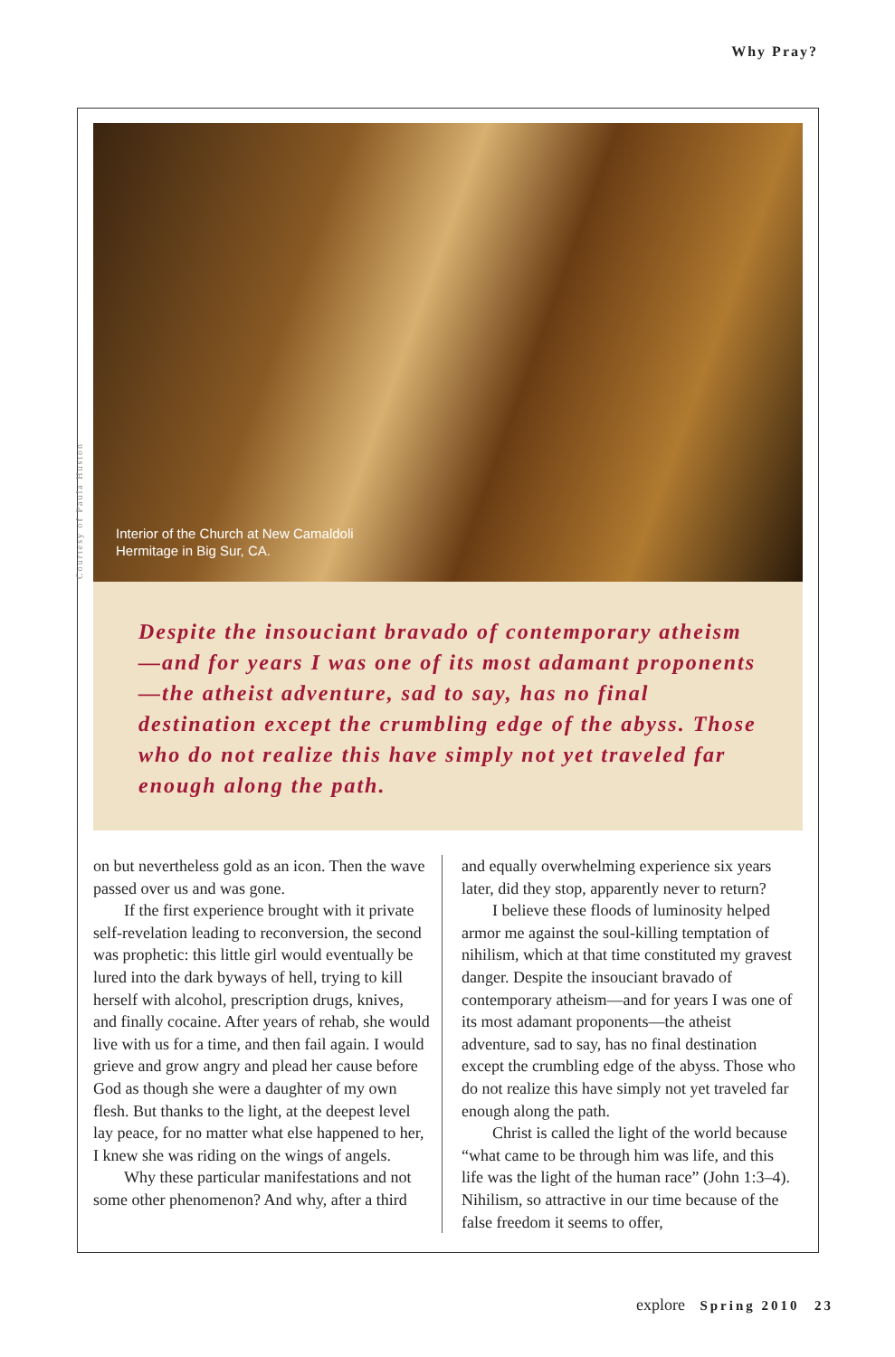Why Pray?
Interior of the Church at New Camaldoli
Hermitage in Big Sur, CA.
Courtesy of Paula Huston
Despite the insouciant bravado of contemporary atheism—and for years I was one of its most adamant proponents—the atheist adventure, sad to say, has no final destination except the crumbling edge of the abyss. Those who do not realize this have simply not yet traveled far enough along the path.
on but nevertheless gold as an icon. Then the wave passed over us and was gone.
If the first experience brought with it private self-revelation leading to reconversion, the second was prophetic: this little girl would eventually be lured into the dark byways of hell, trying to kill herself with alcohol, prescription drugs, knives, and finally cocaine. After years of rehab, she would live with us for a time, and then fail again. I would grieve and grow angry and plead her cause before God as though she were a daughter of my own flesh. But thanks to the light, at the deepest level lay peace, for no matter what else happened to her, I knew she was riding on the wings of angels.
Why these particular manifestations and not some other phenomenon? And why, after a third
and equally overwhelming experience six years later, did they stop, apparently never to return?
I believe these floods of luminosity helped armor me against the soul-killing temptation of nihilism, which at that time constituted my gravest danger. Despite the insouciant bravado of contemporary atheism—and for years I was one of its most adamant proponents—the atheist adventure, sad to say, has no final destination except the crumbling edge of the abyss. Those who do not realize this have simply not yet traveled far enough along the path.
Christ is called the light of the world because “what came to be through him was life, and this life was the light of the human race” (John 1:3–4). Nihilism, so attractive in our time because of the false freedom it seems to offer,
explore Spring 2010 23